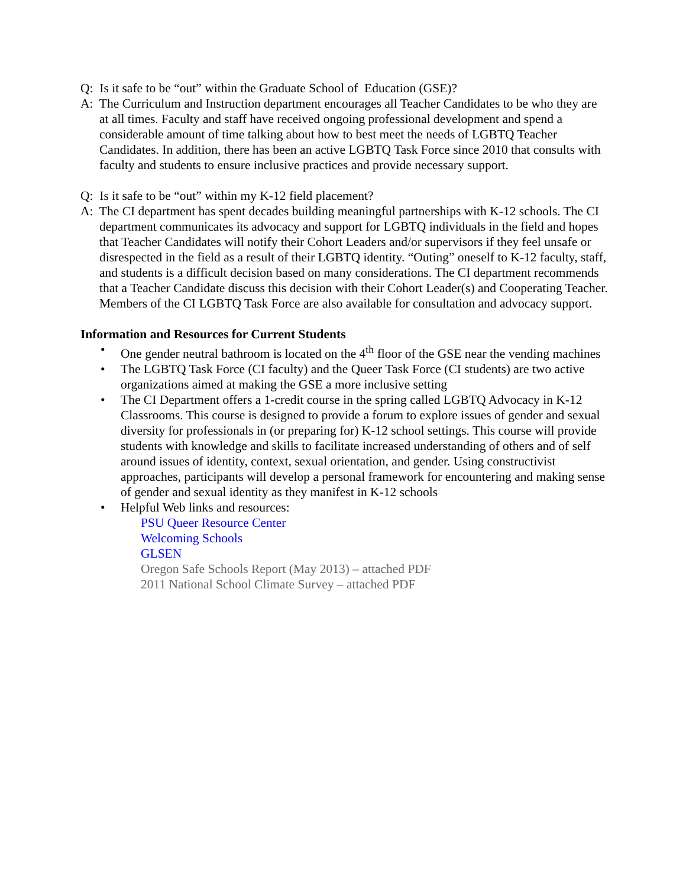Q: Is it safe to be “out” within the Graduate School of Education (GSE)?
A: The Curriculum and Instruction department encourages all Teacher Candidates to be who they are at all times. Faculty and staff have received ongoing professional development and spend a considerable amount of time talking about how to best meet the needs of LGBTQ Teacher Candidates. In addition, there has been an active LGBTQ Task Force since 2010 that consults with faculty and students to ensure inclusive practices and provide necessary support.
Q: Is it safe to be “out” within my K-12 field placement?
A: The CI department has spent decades building meaningful partnerships with K-12 schools. The CI department communicates its advocacy and support for LGBTQ individuals in the field and hopes that Teacher Candidates will notify their Cohort Leaders and/or supervisors if they feel unsafe or disrespected in the field as a result of their LGBTQ identity. “Outing” oneself to K-12 faculty, staff, and students is a difficult decision based on many considerations. The CI department recommends that a Teacher Candidate discuss this decision with their Cohort Leader(s) and Cooperating Teacher. Members of the CI LGBTQ Task Force are also available for consultation and advocacy support.
Information and Resources for Current Students
• One gender neutral bathroom is located on the 4<sup>th</sup> floor of the GSE near the vending machines
• The LGBTQ Task Force (CI faculty) and the Queer Task Force (CI students) are two active organizations aimed at making the GSE a more inclusive setting
• The CI Department offers a 1-credit course in the spring called LGBTQ Advocacy in K-12 Classrooms. This course is designed to provide a forum to explore issues of gender and sexual diversity for professionals in (or preparing for) K-12 school settings. This course will provide students with knowledge and skills to facilitate increased understanding of others and of self around issues of identity, context, sexual orientation, and gender. Using constructivist approaches, participants will develop a personal framework for encountering and making sense of gender and sexual identity as they manifest in K-12 schools
• Helpful Web links and resources:
PSU Queer Resource Center
Welcoming Schools
GLSEN
Oregon Safe Schools Report (May 2013) – attached PDF
2011 National School Climate Survey – attached PDF